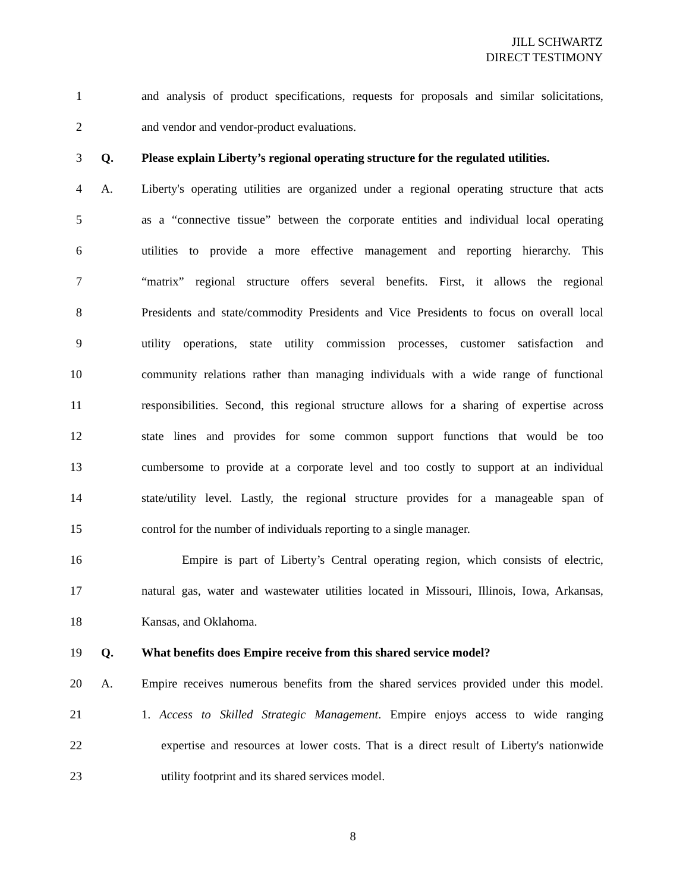JILL SCHWARTZ
DIRECT TESTIMONY
1 and analysis of product specifications, requests for proposals and similar solicitations,
2 and vendor and vendor-product evaluations.
3 Q. Please explain Liberty’s regional operating structure for the regulated utilities.
4 A. Liberty's operating utilities are organized under a regional operating structure that acts
5 as a “connective tissue” between the corporate entities and individual local operating
6 utilities to provide a more effective management and reporting hierarchy. This
7 “matrix” regional structure offers several benefits. First, it allows the regional
8 Presidents and state/commodity Presidents and Vice Presidents to focus on overall local
9 utility operations, state utility commission processes, customer satisfaction and
10 community relations rather than managing individuals with a wide range of functional
11 responsibilities. Second, this regional structure allows for a sharing of expertise across
12 state lines and provides for some common support functions that would be too
13 cumbersome to provide at a corporate level and too costly to support at an individual
14 state/utility level. Lastly, the regional structure provides for a manageable span of
15 control for the number of individuals reporting to a single manager.
16 Empire is part of Liberty’s Central operating region, which consists of electric,
17 natural gas, water and wastewater utilities located in Missouri, Illinois, Iowa, Arkansas,
18 Kansas, and Oklahoma.
19 Q. What benefits does Empire receive from this shared service model?
20 A. Empire receives numerous benefits from the shared services provided under this model.
21 1. Access to Skilled Strategic Management. Empire enjoys access to wide ranging
22 expertise and resources at lower costs. That is a direct result of Liberty's nationwide
23 utility footprint and its shared services model.
8